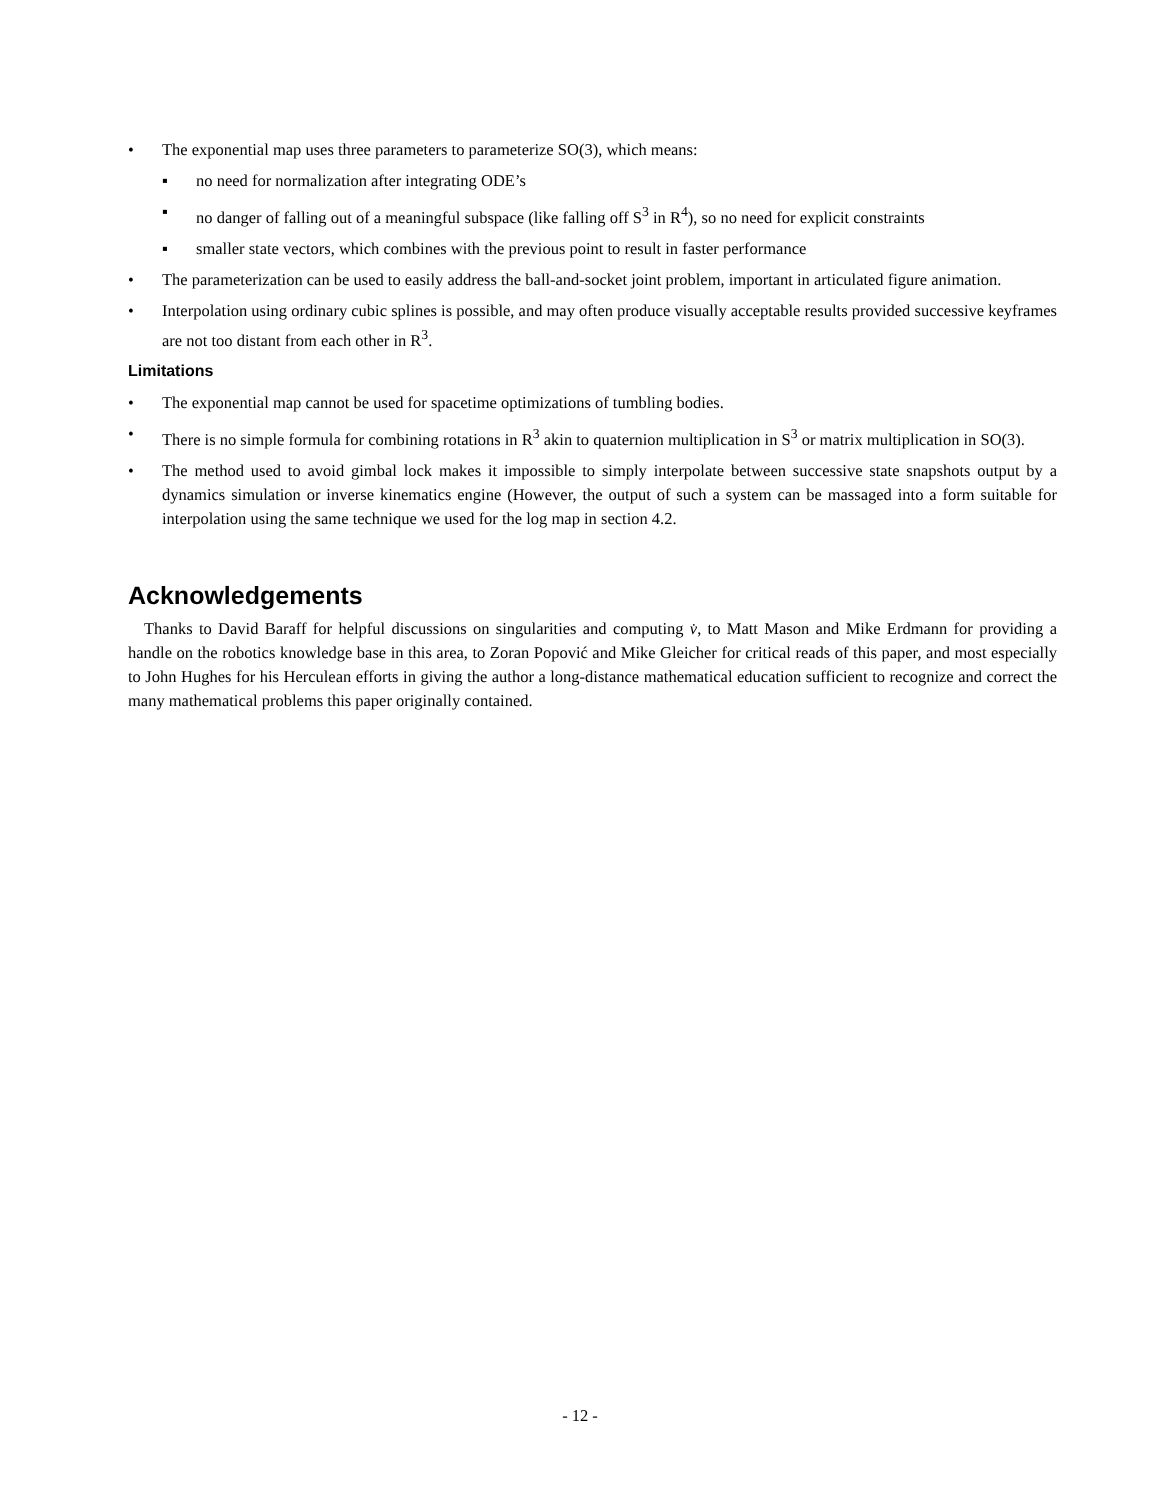• The exponential map uses three parameters to parameterize SO(3), which means:
▪ no need for normalization after integrating ODE’s
▪ no danger of falling out of a meaningful subspace (like falling off S<sup>3</sup> in R<sup>4</sup>), so no need for explicit constraints
▪ smaller state vectors, which combines with the previous point to result in faster performance
• The parameterization can be used to easily address the ball-and-socket joint problem, important in articulated figure animation.
• Interpolation using ordinary cubic splines is possible, and may often produce visually acceptable results provided successive keyframes are not too distant from each other in R<sup>3</sup>.
Limitations
• The exponential map cannot be used for spacetime optimizations of tumbling bodies.
• There is no simple formula for combining rotations in R<sup>3</sup> akin to quaternion multiplication in S<sup>3</sup> or matrix multiplication in SO(3).
• The method used to avoid gimbal lock makes it impossible to simply interpolate between successive state snapshots output by a dynamics simulation or inverse kinematics engine (However, the output of such a system can be massaged into a form suitable for interpolation using the same technique we used for the log map in section 4.2.
Acknowledgements
Thanks to David Baraff for helpful discussions on singularities and computing v̇, to Matt Mason and Mike Erdmann for providing a handle on the robotics knowledge base in this area, to Zoran Popović and Mike Gleicher for critical reads of this paper, and most especially to John Hughes for his Herculean efforts in giving the author a long-distance mathematical education sufficient to recognize and correct the many mathematical problems this paper originally contained.
- 12 -